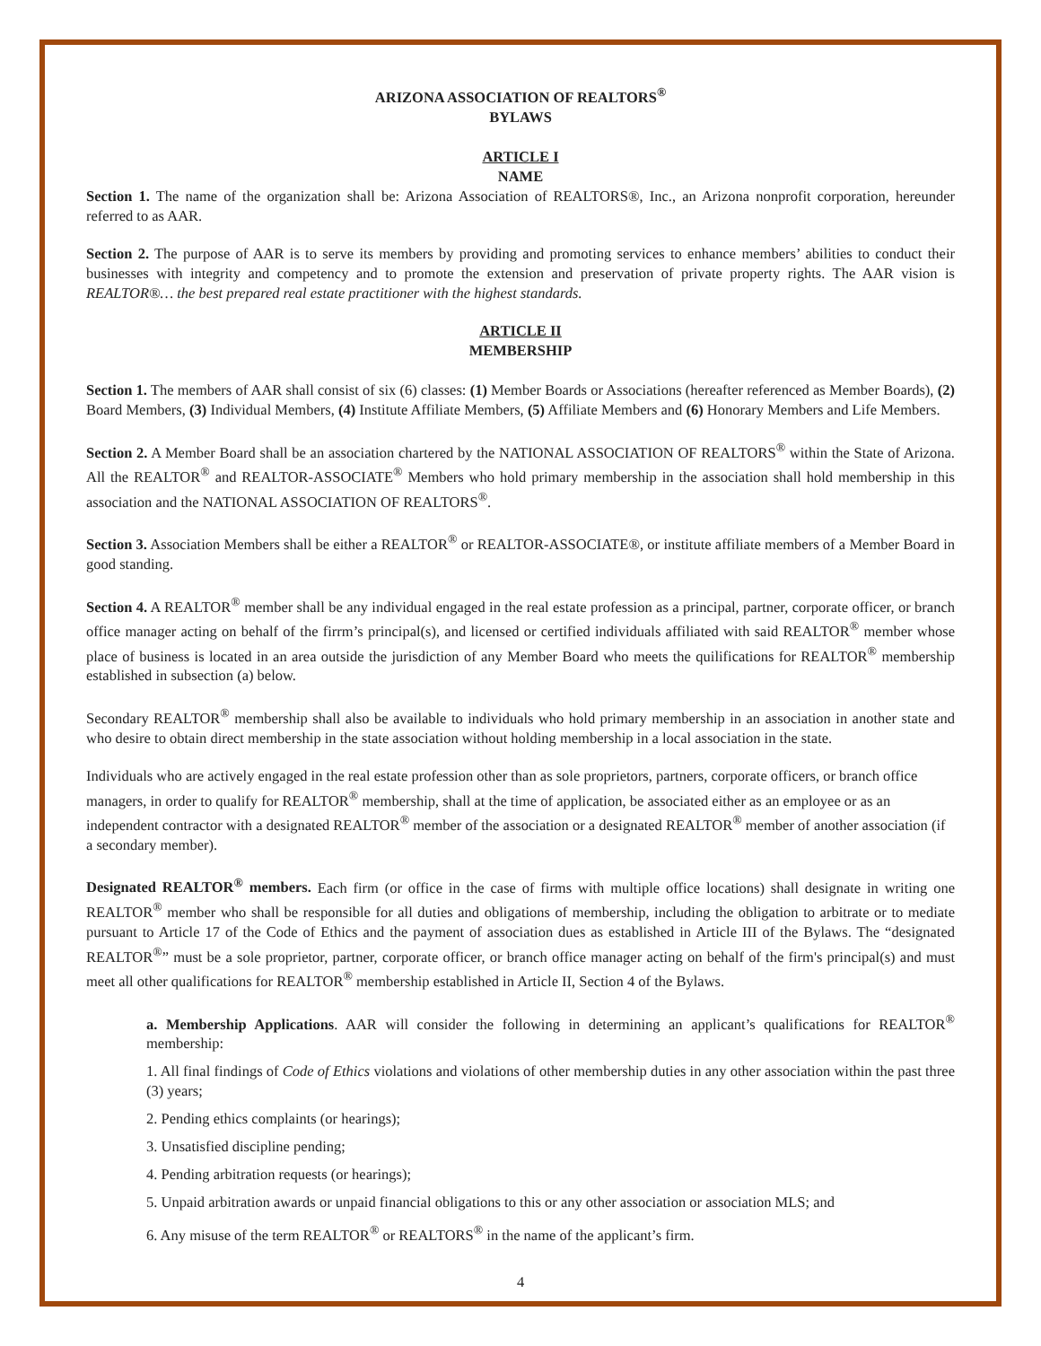ARIZONA ASSOCIATION OF REALTORS<sup>®</sup>
BYLAWS
ARTICLE I
NAME
Section 1. The name of the organization shall be: Arizona Association of REALTORS®, Inc., an Arizona nonprofit corporation, hereunder referred to as AAR.
Section 2. The purpose of AAR is to serve its members by providing and promoting services to enhance members’ abilities to conduct their businesses with integrity and competency and to promote the extension and preservation of private property rights. The AAR vision is REALTOR®… the best prepared real estate practitioner with the highest standards.
ARTICLE II
MEMBERSHIP
Section 1. The members of AAR shall consist of six (6) classes: (1) Member Boards or Associations (hereafter referenced as Member Boards), (2) Board Members, (3) Individual Members, (4) Institute Affiliate Members, (5) Affiliate Members and (6) Honorary Members and Life Members.
Section 2. A Member Board shall be an association chartered by the NATIONAL ASSOCIATION OF REALTORS<sup>®</sup> within the State of Arizona. All the REALTOR<sup>®</sup> and REALTOR-ASSOCIATE<sup>®</sup> Members who hold primary membership in the association shall hold membership in this association and the NATIONAL ASSOCIATION OF REALTORS<sup>®</sup>.
Section 3. Association Members shall be either a REALTOR<sup>®</sup> or REALTOR-ASSOCIATE®, or institute affiliate members of a Member Board in good standing.
Section 4. A REALTOR<sup>®</sup> member shall be any individual engaged in the real estate profession as a principal, partner, corporate officer, or branch office manager acting on behalf of the firrm’s principal(s), and licensed or certified individuals affiliated with said REALTOR<sup>®</sup> member whose place of business is located in an area outside the jurisdiction of any Member Board who meets the quilifications for REALTOR<sup>®</sup> membership established in subsection (a) below.
Secondary REALTOR<sup>®</sup> membership shall also be available to individuals who hold primary membership in an association in another state and who desire to obtain direct membership in the state association without holding membership in a local association in the state.
Individuals who are actively engaged in the real estate profession other than as sole proprietors, partners, corporate officers, or branch office managers, in order to qualify for REALTOR<sup>®</sup> membership, shall at the time of application, be associated either as an employee or as an independent contractor with a designated REALTOR<sup>®</sup> member of the association or a designated REALTOR<sup>®</sup> member of another association (if a secondary member).
Designated REALTOR<sup>®</sup> members. Each firm (or office in the case of firms with multiple office locations) shall designate in writing one REALTOR<sup>®</sup> member who shall be responsible for all duties and obligations of membership, including the obligation to arbitrate or to mediate pursuant to Article 17 of the Code of Ethics and the payment of association dues as established in Article III of the Bylaws. The “designated REALTOR<sup>®</sup>” must be a sole proprietor, partner, corporate officer, or branch office manager acting on behalf of the firm's principal(s) and must meet all other qualifications for REALTOR<sup>®</sup> membership established in Article II, Section 4 of the Bylaws.
a. Membership Applications. AAR will consider the following in determining an applicant’s qualifications for REALTOR<sup>®</sup> membership:
1. All final findings of Code of Ethics violations and violations of other membership duties in any other association within the past three (3) years;
2. Pending ethics complaints (or hearings);
3. Unsatisfied discipline pending;
4. Pending arbitration requests (or hearings);
5. Unpaid arbitration awards or unpaid financial obligations to this or any other association or association MLS; and
6. Any misuse of the term REALTOR<sup>®</sup> or REALTORS<sup>®</sup> in the name of the applicant’s firm.
4